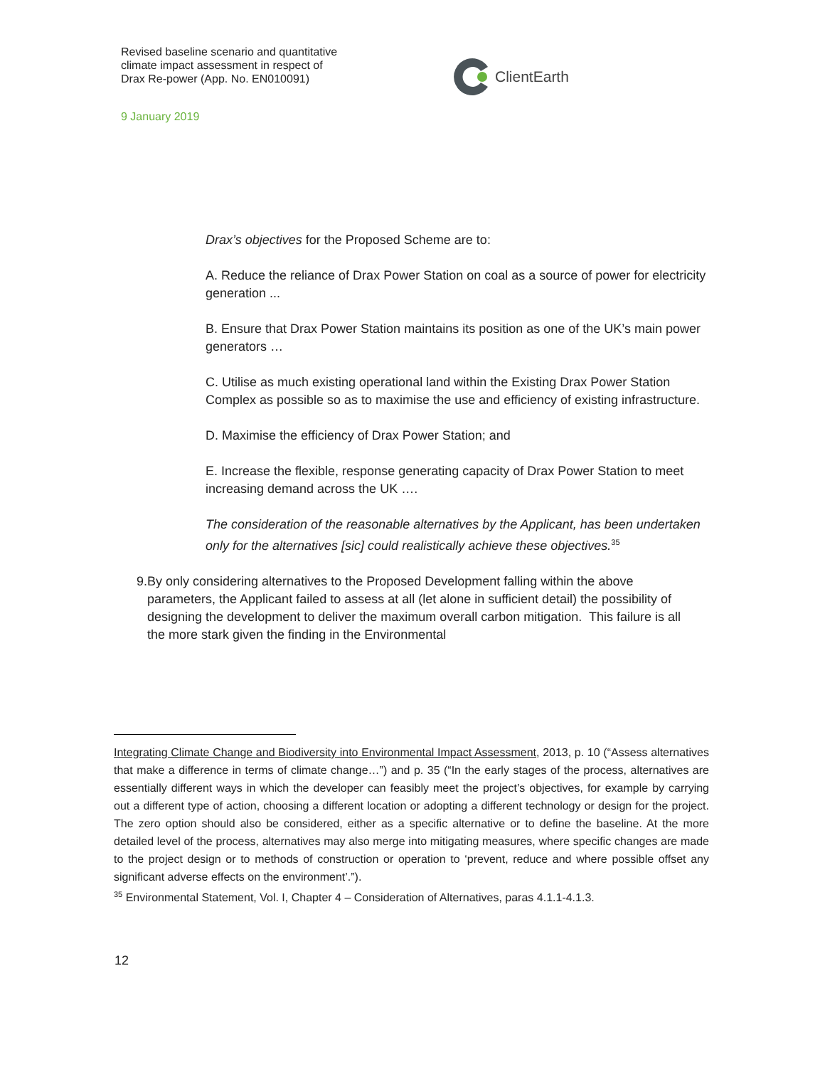Revised baseline scenario and quantitative
climate impact assessment in respect of
Drax Re-power (App. No. EN010091)
ClientEarth
9 January 2019
Drax’s objectives for the Proposed Scheme are to:
A. Reduce the reliance of Drax Power Station on coal as a source of power for electricity generation ...
B. Ensure that Drax Power Station maintains its position as one of the UK’s main power generators …
C. Utilise as much existing operational land within the Existing Drax Power Station Complex as possible so as to maximise the use and efficiency of existing infrastructure.
D. Maximise the efficiency of Drax Power Station; and
E. Increase the flexible, response generating capacity of Drax Power Station to meet increasing demand across the UK ….
The consideration of the reasonable alternatives by the Applicant, has been undertaken only for the alternatives [sic] could realistically achieve these objectives.<sup>35</sup>
9. By only considering alternatives to the Proposed Development falling within the above parameters, the Applicant failed to assess at all (let alone in sufficient detail) the possibility of designing the development to deliver the maximum overall carbon mitigation. This failure is all the more stark given the finding in the Environmental
Integrating Climate Change and Biodiversity into Environmental Impact Assessment, 2013, p. 10 (“Assess alternatives that make a difference in terms of climate change…”) and p. 35 (“In the early stages of the process, alternatives are essentially different ways in which the developer can feasibly meet the project’s objectives, for example by carrying out a different type of action, choosing a different location or adopting a different technology or design for the project. The zero option should also be considered, either as a specific alternative or to define the baseline. At the more detailed level of the process, alternatives may also merge into mitigating measures, where specific changes are made to the project design or to methods of construction or operation to ‘prevent, reduce and where possible offset any significant adverse effects on the environment’.”).
<sup>35</sup> Environmental Statement, Vol. I, Chapter 4 – Consideration of Alternatives, paras 4.1.1-4.1.3.
12